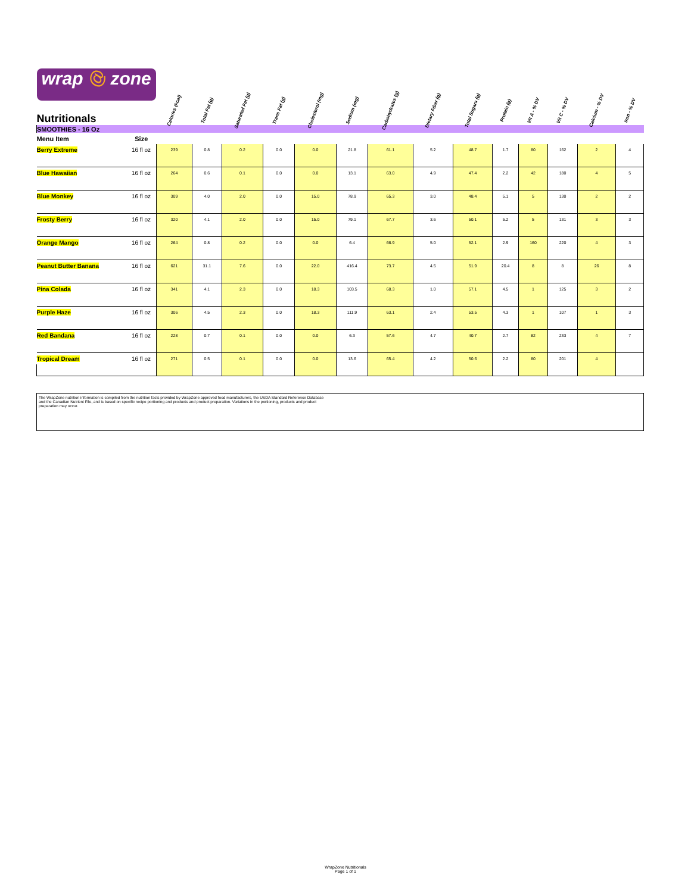| wrap @ zone Nutritionals | | Calories (kcal) | Total Fat (g) | Saturated Fat (g) | Trans Fat (g) | Cholesterol (mg) | Sodium (mg) | Carbohydrates (g) | Dietary Fiber (g) | Total Sugars (g) | Protein (g) | Vit A - % DV | Vit C - % DV | Calcium - % DV | Iron - % DV |
| --- | --- | --- | --- | --- | --- | --- | --- | --- | --- | --- | --- | --- | --- | --- | --- |
| SMOOTHIES - 16 Oz | | | | | | | | | | | | | | | |
| Menu Item | Size | | | | | | | | | | | | | | |
| Berry Extreme | 16 fl oz | 239 | 0.8 | 0.2 | 0.0 | 0.0 | 21.8 | 61.1 | 5.2 | 48.7 | 1.7 | 80 | 162 | 2 | 4 |
| Blue Hawaiian | 16 fl oz | 264 | 0.6 | 0.1 | 0.0 | 0.0 | 13.1 | 63.0 | 4.9 | 47.4 | 2.2 | 42 | 180 | 4 | 5 |
| Blue Monkey | 16 fl oz | 309 | 4.0 | 2.0 | 0.0 | 15.0 | 78.9 | 65.3 | 3.0 | 48.4 | 5.1 | 5 | 130 | 2 | 2 |
| Frosty Berry | 16 fl oz | 320 | 4.1 | 2.0 | 0.0 | 15.0 | 79.1 | 67.7 | 3.6 | 50.1 | 5.2 | 5 | 131 | 3 | 3 |
| Orange Mango | 16 fl oz | 264 | 0.8 | 0.2 | 0.0 | 0.0 | 6.4 | 66.9 | 5.0 | 52.1 | 2.9 | 160 | 220 | 4 | 3 |
| Peanut Butter Banana | 16 fl oz | 621 | 31.1 | 7.6 | 0.0 | 22.0 | 416.4 | 73.7 | 4.5 | 51.9 | 20.4 | 8 | 8 | 26 | 8 |
| Pina Colada | 16 fl oz | 341 | 4.1 | 2.3 | 0.0 | 18.3 | 103.5 | 68.3 | 1.0 | 57.1 | 4.5 | 1 | 125 | 3 | 2 |
| Purple Haze | 16 fl oz | 306 | 4.5 | 2.3 | 0.0 | 18.3 | 111.9 | 63.1 | 2.4 | 53.5 | 4.3 | 1 | 107 | 1 | 3 |
| Red Bandana | 16 fl oz | 228 | 0.7 | 0.1 | 0.0 | 0.0 | 6.3 | 57.6 | 4.7 | 40.7 | 2.7 | 82 | 233 | 4 | 7 |
| Tropical Dream | 16 fl oz | 271 | 0.5 | 0.1 | 0.0 | 0.0 | 13.6 | 65.4 | 4.2 | 50.6 | 2.2 | 80 | 201 | 4 | |
The WrapZone nutrition information is compiled from the nutrition facts provided by WrapZone approved food manufacturers, the USDA Standard Reference Database
and the Canadian Nutrient File, and is based on specific recipe portioning and products and product preparation. Variations in the portioning, products and product
preparation may occur.
WrapZone Nutritionals
Page 1 of 1